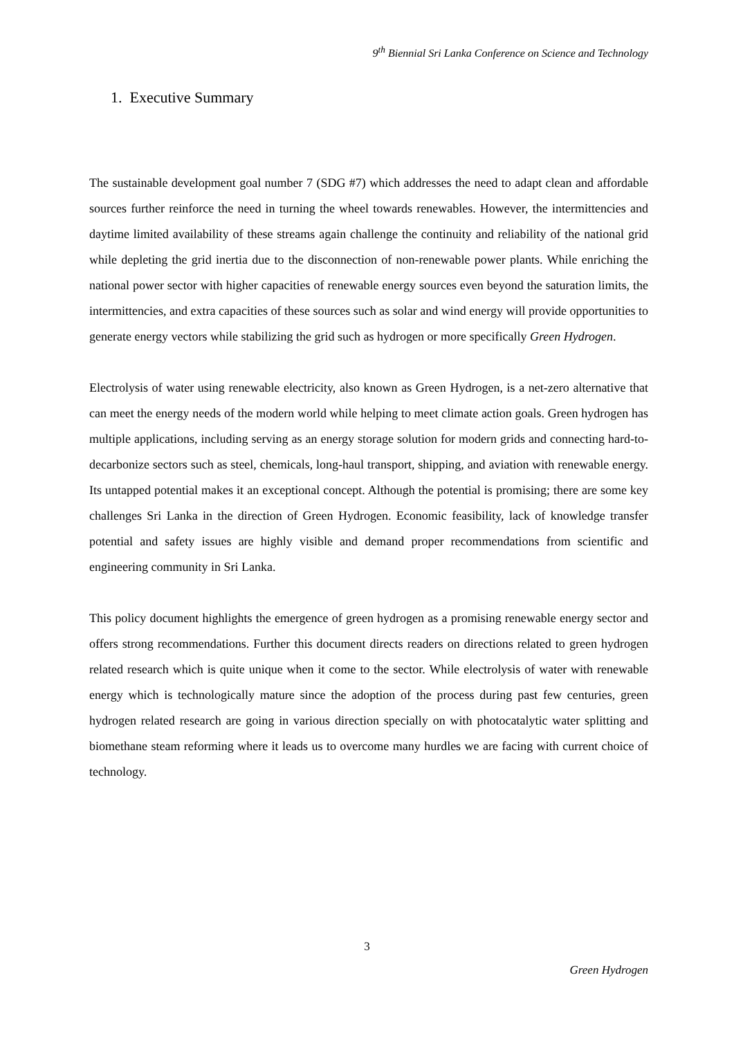9<sup>th</sup> Biennial Sri Lanka Conference on Science and Technology
1. Executive Summary
The sustainable development goal number 7 (SDG #7) which addresses the need to adapt clean and affordable sources further reinforce the need in turning the wheel towards renewables. However, the intermittencies and daytime limited availability of these streams again challenge the continuity and reliability of the national grid while depleting the grid inertia due to the disconnection of non-renewable power plants. While enriching the national power sector with higher capacities of renewable energy sources even beyond the saturation limits, the intermittencies, and extra capacities of these sources such as solar and wind energy will provide opportunities to generate energy vectors while stabilizing the grid such as hydrogen or more specifically Green Hydrogen.
Electrolysis of water using renewable electricity, also known as Green Hydrogen, is a net-zero alternative that can meet the energy needs of the modern world while helping to meet climate action goals. Green hydrogen has multiple applications, including serving as an energy storage solution for modern grids and connecting hard-to-decarbonize sectors such as steel, chemicals, long-haul transport, shipping, and aviation with renewable energy. Its untapped potential makes it an exceptional concept. Although the potential is promising; there are some key challenges Sri Lanka in the direction of Green Hydrogen. Economic feasibility, lack of knowledge transfer potential and safety issues are highly visible and demand proper recommendations from scientific and engineering community in Sri Lanka.
This policy document highlights the emergence of green hydrogen as a promising renewable energy sector and offers strong recommendations. Further this document directs readers on directions related to green hydrogen related research which is quite unique when it come to the sector. While electrolysis of water with renewable energy which is technologically mature since the adoption of the process during past few centuries, green hydrogen related research are going in various direction specially on with photocatalytic water splitting and biomethane steam reforming where it leads us to overcome many hurdles we are facing with current choice of technology.
3
Green Hydrogen